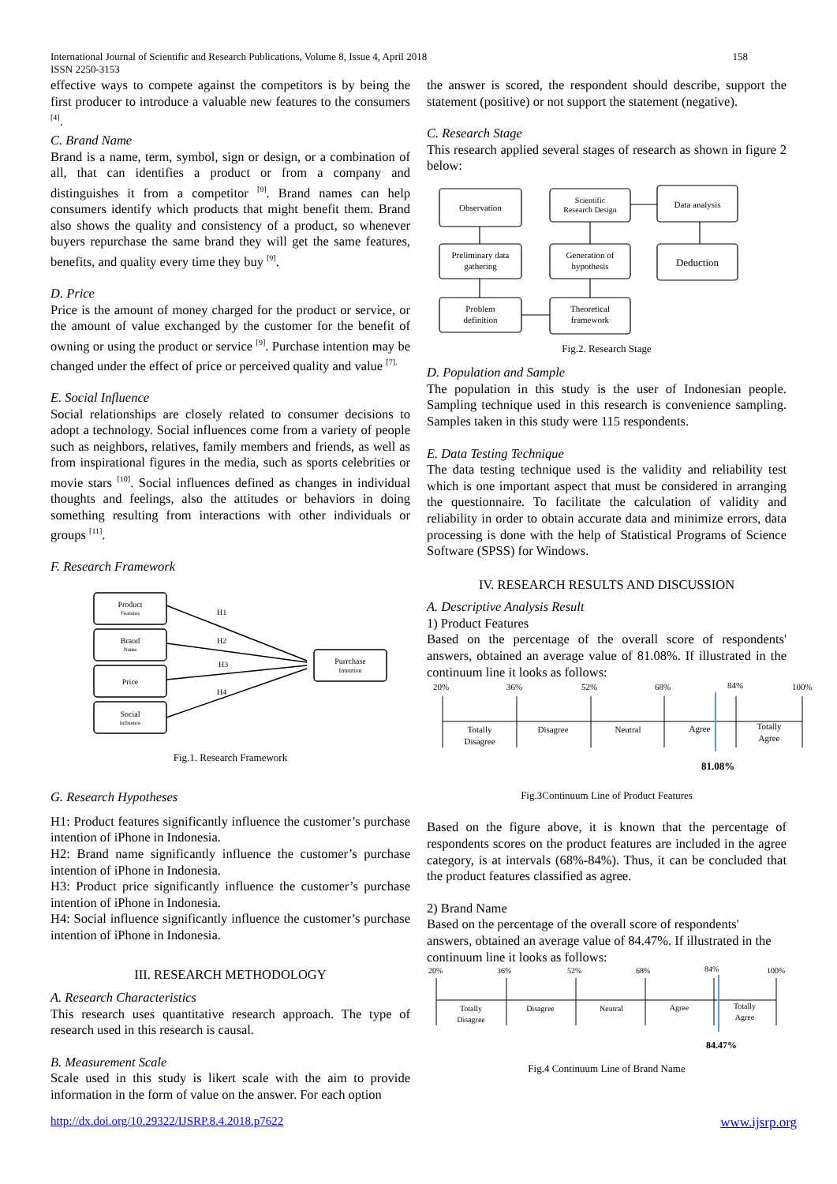International Journal of Scientific and Research Publications, Volume 8, Issue 4, April 2018
ISSN 2250-3153
158
effective ways to compete against the competitors is by being the first producer to introduce a valuable new features to the consumers <sup>[4]</sup>.
C. Brand Name
Brand is a name, term, symbol, sign or design, or a combination of all, that can identifies a product or from a company and distinguishes it from a competitor <sup>[9]</sup>. Brand names can help consumers identify which products that might benefit them. Brand also shows the quality and consistency of a product, so whenever buyers repurchase the same brand they will get the same features, benefits, and quality every time they buy <sup>[9]</sup>.
D. Price
Price is the amount of money charged for the product or service, or the amount of value exchanged by the customer for the benefit of owning or using the product or service <sup>[9]</sup>. Purchase intention may be changed under the effect of price or perceived quality and value <sup>[7].</sup>
E. Social Influence
Social relationships are closely related to consumer decisions to adopt a technology. Social influences come from a variety of people such as neighbors, relatives, family members and friends, as well as from inspirational figures in the media, such as sports celebrities or movie stars <sup>[10]</sup>. Social influences defined as changes in individual thoughts and feelings, also the attitudes or behaviors in doing something resulting from interactions with other individuals or groups <sup>[11]</sup>.
F. Research Framework
Product
Features
Brand
Name
Price
Social
Influence
Purrchase
Intention
H1
H2
H3
H4
Fig.1. Research Framework
G. Research Hypotheses
H1: Product features significantly influence the customer’s purchase intention of iPhone in Indonesia.
H2: Brand name significantly influence the customer’s purchase intention of iPhone in Indonesia.
H3: Product price significantly influence the customer’s purchase intention of iPhone in Indonesia.
H4: Social influence significantly influence the customer’s purchase intention of iPhone in Indonesia.
III. RESEARCH METHODOLOGY
A. Research Characteristics
This research uses quantitative research approach. The type of research used in this research is causal.
B. Measurement Scale
Scale used in this study is likert scale with the aim to provide information in the form of value on the answer. For each option
the answer is scored, the respondent should describe, support the statement (positive) or not support the statement (negative).
C. Research Stage
This research applied several stages of research as shown in figure 2 below:
Observation
Scientific
Research Design
Data analysis
Preliminary data
gathering
Generation of
hypothesis
Deduction
Problem
definition
Theoretical
framework
Fig.2. Research Stage
D. Population and Sample
The population in this study is the user of Indonesian people. Sampling technique used in this research is convenience sampling. Samples taken in this study were 115 respondents.
E. Data Testing Technique
The data testing technique used is the validity and reliability test which is one important aspect that must be considered in arranging the questionnaire. To facilitate the calculation of validity and reliability in order to obtain accurate data and minimize errors, data processing is done with the help of Statistical Programs of Science Software (SPSS) for Windows.
IV. RESEARCH RESULTS AND DISCUSSION
A. Descriptive Analysis Result
1) Product Features
Based on the percentage of the overall score of respondents' answers, obtained an average value of 81.08%. If illustrated in the continuum line it looks as follows:
20%
36%
52%
68%
84%
100%
Totally
Disagree
Disagree
Neutral
Agree
Totally
Agree
81.08%
Fig.3Continuum Line of Product Features
Based on the figure above, it is known that the percentage of respondents scores on the product features are included in the agree category, is at intervals (68%-84%). Thus, it can be concluded that the product features classified as agree.
2) Brand Name
Based on the percentage of the overall score of respondents' answers, obtained an average value of 84.47%. If illustrated in the continuum line it looks as follows:
20%
36%
52%
68%
84%
100%
Totally
Disagree
Disagree
Neutral
Agree
Totally
Agree
84.47%
Fig.4 Continuum Line of Brand Name
http://dx.doi.org/10.29322/IJSRP.8.4.2018.p7622 www.ijsrp.org